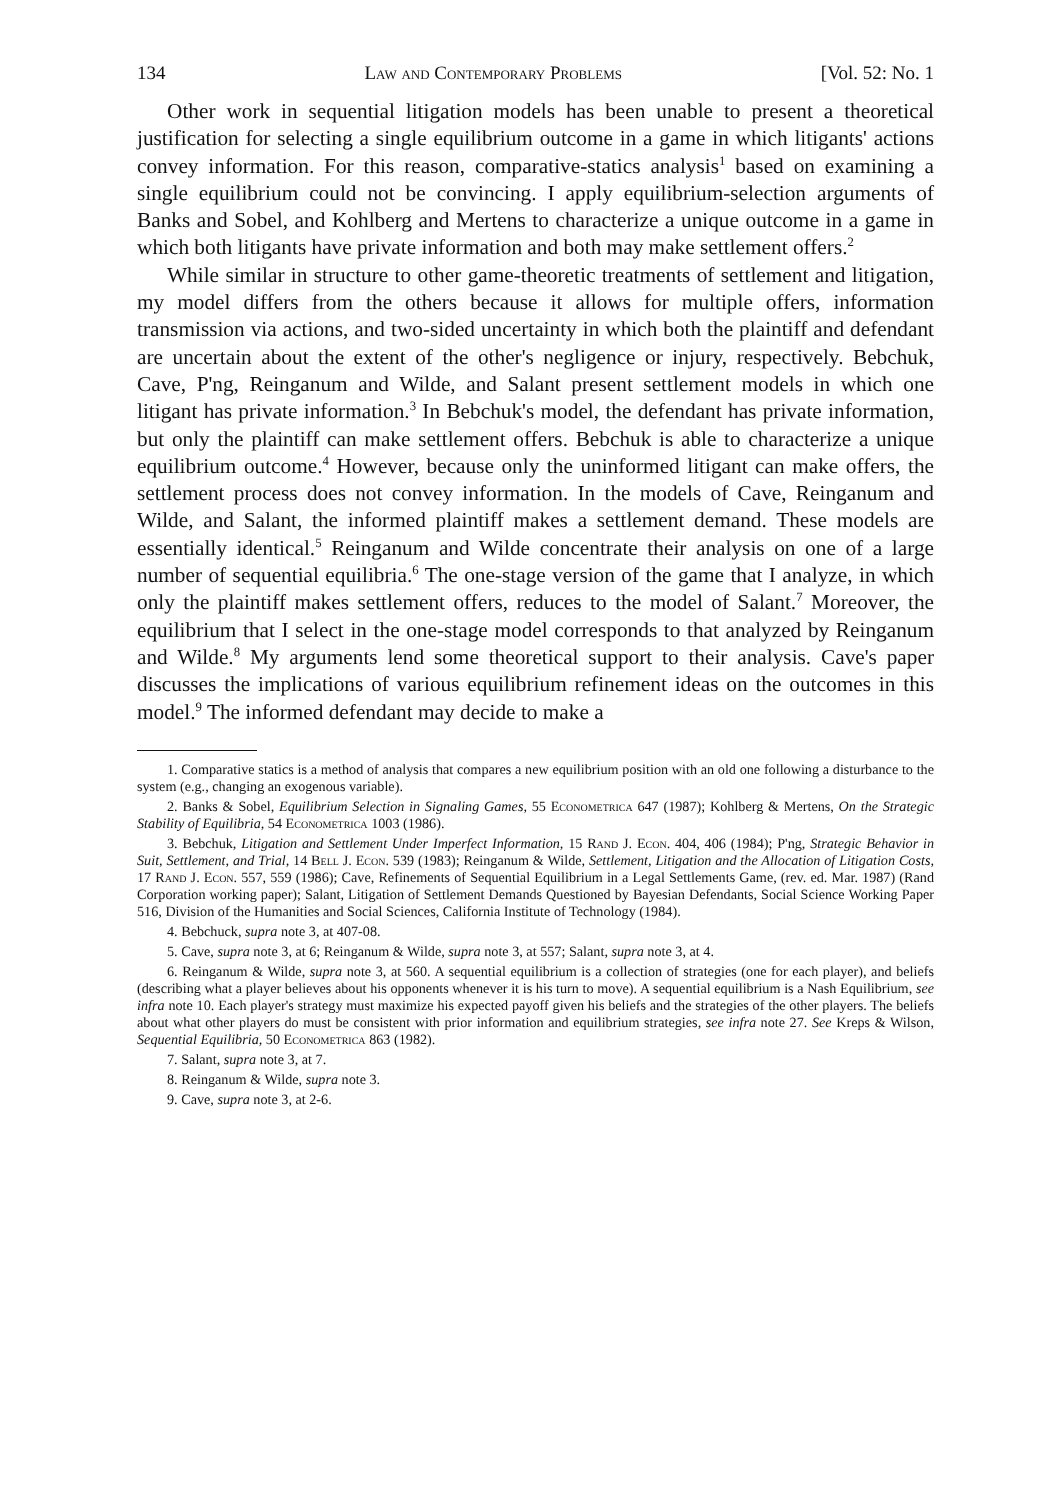134 Law and Contemporary Problems [Vol. 52: No. 1
Other work in sequential litigation models has been unable to present a theoretical justification for selecting a single equilibrium outcome in a game in which litigants' actions convey information. For this reason, comparative-statics analysis<sup>1</sup> based on examining a single equilibrium could not be convincing. I apply equilibrium-selection arguments of Banks and Sobel, and Kohlberg and Mertens to characterize a unique outcome in a game in which both litigants have private information and both may make settlement offers.<sup>2</sup>
While similar in structure to other game-theoretic treatments of settlement and litigation, my model differs from the others because it allows for multiple offers, information transmission via actions, and two-sided uncertainty in which both the plaintiff and defendant are uncertain about the extent of the other's negligence or injury, respectively. Bebchuk, Cave, P'ng, Reinganum and Wilde, and Salant present settlement models in which one litigant has private information.<sup>3</sup> In Bebchuk's model, the defendant has private information, but only the plaintiff can make settlement offers. Bebchuk is able to characterize a unique equilibrium outcome.<sup>4</sup> However, because only the uninformed litigant can make offers, the settlement process does not convey information. In the models of Cave, Reinganum and Wilde, and Salant, the informed plaintiff makes a settlement demand. These models are essentially identical.<sup>5</sup> Reinganum and Wilde concentrate their analysis on one of a large number of sequential equilibria.<sup>6</sup> The one-stage version of the game that I analyze, in which only the plaintiff makes settlement offers, reduces to the model of Salant.<sup>7</sup> Moreover, the equilibrium that I select in the one-stage model corresponds to that analyzed by Reinganum and Wilde.<sup>8</sup> My arguments lend some theoretical support to their analysis. Cave's paper discusses the implications of various equilibrium refinement ideas on the outcomes in this model.<sup>9</sup> The informed defendant may decide to make a
1. Comparative statics is a method of analysis that compares a new equilibrium position with an old one following a disturbance to the system (e.g., changing an exogenous variable).
2. Banks & Sobel, Equilibrium Selection in Signaling Games, 55 Econometrica 647 (1987); Kohlberg & Mertens, On the Strategic Stability of Equilibria, 54 Econometrica 1003 (1986).
3. Bebchuk, Litigation and Settlement Under Imperfect Information, 15 Rand J. Econ. 404, 406 (1984); P'ng, Strategic Behavior in Suit, Settlement, and Trial, 14 Bell J. Econ. 539 (1983); Reinganum & Wilde, Settlement, Litigation and the Allocation of Litigation Costs, 17 Rand J. Econ. 557, 559 (1986); Cave, Refinements of Sequential Equilibrium in a Legal Settlements Game, (rev. ed. Mar. 1987) (Rand Corporation working paper); Salant, Litigation of Settlement Demands Questioned by Bayesian Defendants, Social Science Working Paper 516, Division of the Humanities and Social Sciences, California Institute of Technology (1984).
4. Bebchuck, supra note 3, at 407-08.
5. Cave, supra note 3, at 6; Reinganum & Wilde, supra note 3, at 557; Salant, supra note 3, at 4.
6. Reinganum & Wilde, supra note 3, at 560. A sequential equilibrium is a collection of strategies (one for each player), and beliefs (describing what a player believes about his opponents whenever it is his turn to move). A sequential equilibrium is a Nash Equilibrium, see infra note 10. Each player's strategy must maximize his expected payoff given his beliefs and the strategies of the other players. The beliefs about what other players do must be consistent with prior information and equilibrium strategies, see infra note 27. See Kreps & Wilson, Sequential Equilibria, 50 Econometrica 863 (1982).
7. Salant, supra note 3, at 7.
8. Reinganum & Wilde, supra note 3.
9. Cave, supra note 3, at 2-6.